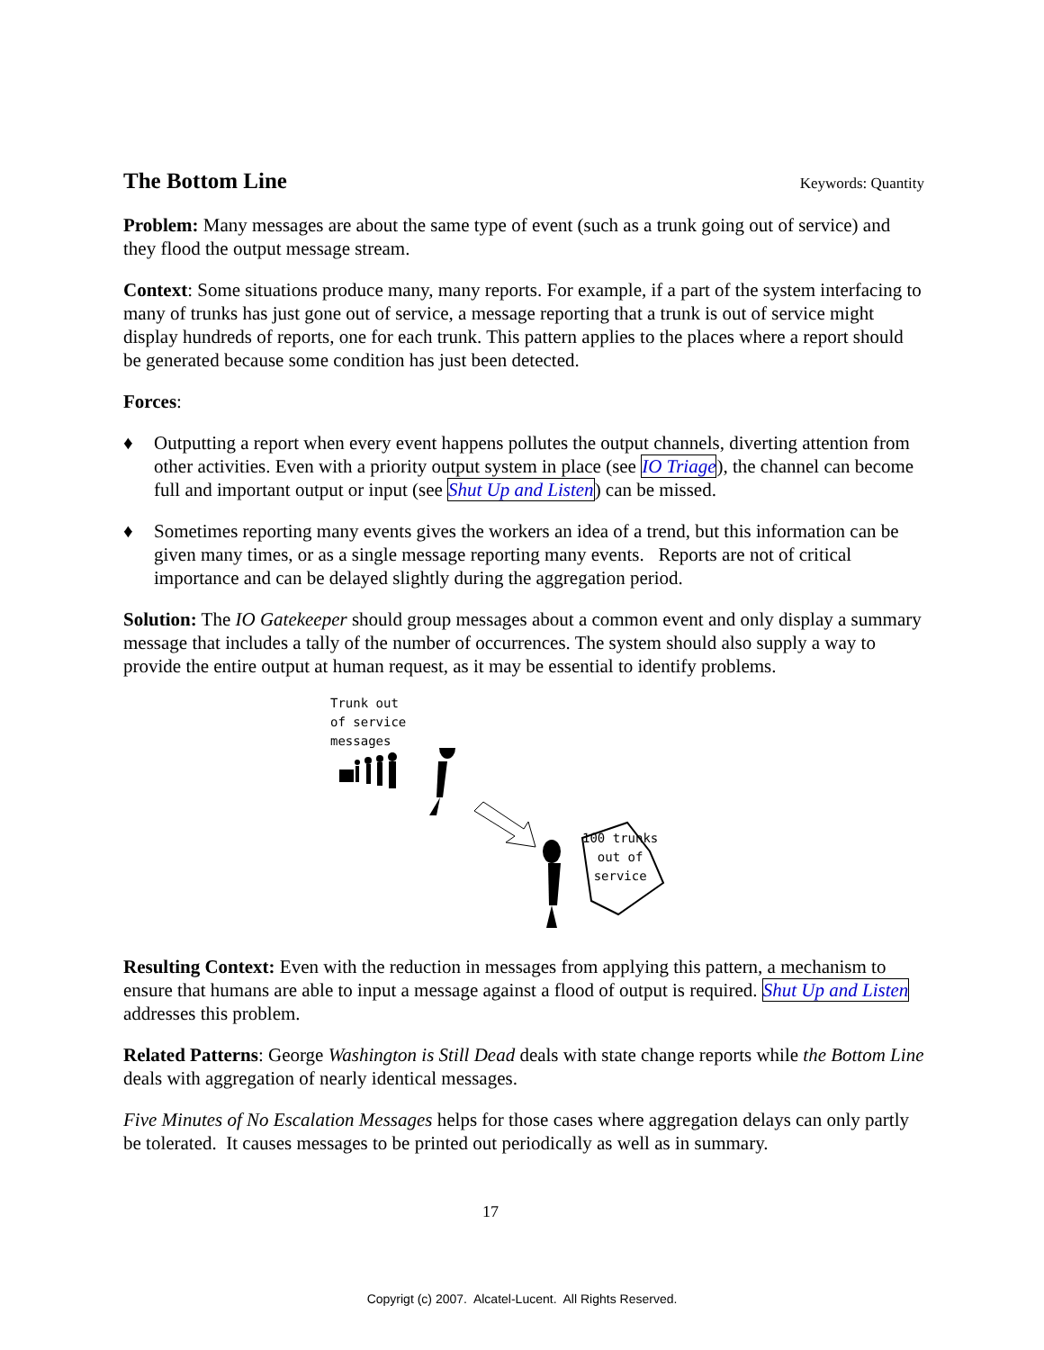The Bottom Line
Keywords: Quantity
Problem: Many messages are about the same type of event (such as a trunk going out of service) and they flood the output message stream.
Context: Some situations produce many, many reports. For example, if a part of the system interfacing to many of trunks has just gone out of service, a message reporting that a trunk is out of service might display hundreds of reports, one for each trunk. This pattern applies to the places where a report should be generated because some condition has just been detected.
Forces:
♦ Outputting a report when every event happens pollutes the output channels, diverting attention from other activities. Even with a priority output system in place (see IO Triage), the channel can become full and important output or input (see Shut Up and Listen) can be missed.
♦ Sometimes reporting many events gives the workers an idea of a trend, but this information can be given many times, or as a single message reporting many events. Reports are not of critical importance and can be delayed slightly during the aggregation period.
Solution: The IO Gatekeeper should group messages about a common event and only display a summary message that includes a tally of the number of occurrences. The system should also supply a way to provide the entire output at human request, as it may be essential to identify problems.
Trunk out
of service
messages
100 trunks
out of
service
Resulting Context: Even with the reduction in messages from applying this pattern, a mechanism to ensure that humans are able to input a message against a flood of output is required. Shut Up and Listen addresses this problem.
Related Patterns: George Washington is Still Dead deals with state change reports while the Bottom Line deals with aggregation of nearly identical messages.
Five Minutes of No Escalation Messages helps for those cases where aggregation delays can only partly be tolerated. It causes messages to be printed out periodically as well as in summary.
17
Copyrigt (c) 2007. Alcatel-Lucent. All Rights Reserved.